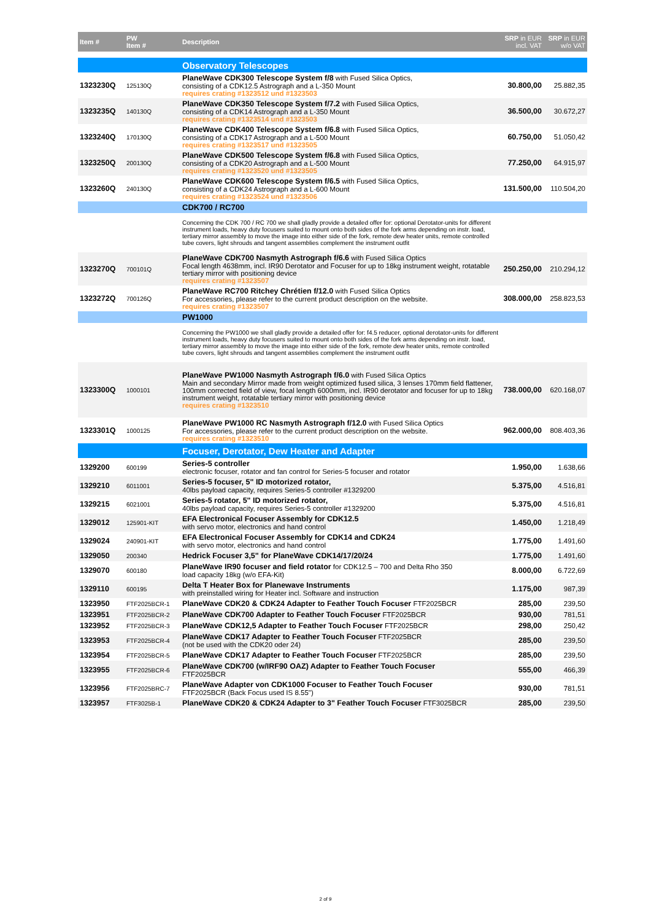| Item # | PW Item # | Description | SRP in EUR incl. VAT | SRP in EUR w/o VAT |
| --- | --- | --- | --- | --- |
| | | Observatory Telescopes | | |
| 1323230Q | 125130Q | PlaneWave CDK300 Telescope System f/8 with Fused Silica Optics, consisting of a CDK12.5 Astrograph and a L-350 Mount requires crating #1323512 und #1323503 | 30.800,00 | 25.882,35 |
| 1323235Q | 140130Q | PlaneWave CDK350 Telescope System f/7.2 with Fused Silica Optics, consisting of a CDK14 Astrograph and a L-350 Mount requires crating #1323514 und #1323503 | 36.500,00 | 30.672,27 |
| 1323240Q | 170130Q | PlaneWave CDK400 Telescope System f/6.8 with Fused Silica Optics, consisting of a CDK17 Astrograph and a L-500 Mount requires crating #1323517 und #1323505 | 60.750,00 | 51.050,42 |
| 1323250Q | 200130Q | PlaneWave CDK500 Telescope System f/6.8 with Fused Silica Optics, consisting of a CDK20 Astrograph and a L-500 Mount requires crating #1323520 und #1323505 | 77.250,00 | 64.915,97 |
| 1323260Q | 240130Q | PlaneWave CDK600 Telescope System f/6.5 with Fused Silica Optics, consisting of a CDK24 Astrograph and a L-600 Mount requires crating #1323524 und #1323506 | 131.500,00 | 110.504,20 |
| | | CDK700 / RC700 | | |
| | | Concerning the CDK 700 / RC 700 we shall gladly provide a detailed offer for: optional Derotator-units for different instrument loads, heavy duty focusers suited to mount onto both sides of the fork arms depending on instr. load, tertiary mirror assembly to move the image into either side of the fork, remote dew heater units, remote controlled tube covers, light shrouds and tangent assemblies complement the instrument outfit | | |
| 1323270Q | 700101Q | PlaneWave CDK700 Nasmyth Astrograph f/6.6 with Fused Silica Optics Focal length 4638mm, incl. IR90 Derotator and Focuser for up to 18kg instrument weight, rotatable tertiary mirror with positioning device requires crating #1323507 | 250.250,00 | 210.294,12 |
| 1323272Q | 700126Q | PlaneWave RC700 Ritchey Chrétien f/12.0 with Fused Silica Optics For accessories, please refer to the current product description on the website. requires crating #1323507 | 308.000,00 | 258.823,53 |
| | | PW1000 | | |
| | | Concerning the PW1000 we shall gladly provide a detailed offer for: f4.5 reducer, optional derotator-units for different instrument loads, heavy duty focusers suited to mount onto both sides of the fork arms depending on instr. load, tertiary mirror assembly to move the image into either side of the fork, remote dew heater units, remote controlled tube covers, light shrouds and tangent assemblies complement the instrument outfit | | |
| 1323300Q | 1000101 | PlaneWave PW1000 Nasmyth Astrograph f/6.0 with Fused Silica Optics Main and secondary Mirror made from weight optimized fused silica, 3 lenses 170mm field flattener, 100mm corrected field of view, focal length 6000mm, incl. IR90 derotator and focuser for up to 18kg instrument weight, rotatable tertiary mirror with positioning device requires crating #1323510 | 738.000,00 | 620.168,07 |
| 1323301Q | 1000125 | PlaneWave PW1000 RC Nasmyth Astrograph f/12.0 with Fused Silica Optics For accessories, please refer to the current product description on the website. requires crating #1323510 | 962.000,00 | 808.403,36 |
| | | Focuser, Derotator, Dew Heater and Adapter | | |
| 1329200 | 600199 | Series-5 controller electronic focuser, rotator and fan control for Series-5 focuser and rotator | 1.950,00 | 1.638,66 |
| 1329210 | 6011001 | Series-5 focuser, 5" ID motorized rotator, 40lbs payload capacity, requires Series-5 controller #1329200 | 5.375,00 | 4.516,81 |
| 1329215 | 6021001 | Series-5 rotator, 5" ID motorized rotator, 40lbs payload capacity, requires Series-5 controller #1329200 | 5.375,00 | 4.516,81 |
| 1329012 | 125901-KIT | EFA Electronical Focuser Assembly for CDK12.5 with servo motor, electronics and hand control | 1.450,00 | 1.218,49 |
| 1329024 | 240901-KIT | EFA Electronical Focuser Assembly for CDK14 and CDK24 with servo motor, electronics and hand control | 1.775,00 | 1.491,60 |
| 1329050 | 200340 | Hedrick Focuser 3,5" for PlaneWave CDK14/17/20/24 | 1.775,00 | 1.491,60 |
| 1329070 | 600180 | PlaneWave IR90 focuser and field rotator for CDK12.5 – 700 and Delta Rho 350 load capacity 18kg (w/o EFA-Kit) | 8.000,00 | 6.722,69 |
| 1329110 | 600195 | Delta T Heater Box for Planewave Instruments with preinstalled wiring for Heater incl. Software and instruction | 1.175,00 | 987,39 |
| 1323950 | FTF2025BCR-1 | PlaneWave CDK20 & CDK24 Adapter to Feather Touch Focuser FTF2025BCR | 285,00 | 239,50 |
| 1323951 | FTF2025BCR-2 | PlaneWave CDK700 Adapter to Feather Touch Focuser FTF2025BCR | 930,00 | 781,51 |
| 1323952 | FTF2025BCR-3 | PlaneWave CDK12,5 Adapter to Feather Touch Focuser FTF2025BCR | 298,00 | 250,42 |
| 1323953 | FTF2025BCR-4 | PlaneWave CDK17 Adapter to Feather Touch Focuser FTF2025BCR (not be used with the CDK20 oder 24) | 285,00 | 239,50 |
| 1323954 | FTF2025BCR-5 | PlaneWave CDK17 Adapter to Feather Touch Focuser FTF2025BCR | 285,00 | 239,50 |
| 1323955 | FTF2025BCR-6 | PlaneWave CDK700 (w/IRF90 OAZ) Adapter to Feather Touch Focuser FTF2025BCR | 555,00 | 466,39 |
| 1323956 | FTF2025BRC-7 | PlaneWave Adapter von CDK1000 Focuser to Feather Touch Focuser FTF2025BCR (Back Focus used IS 8.55") | 930,00 | 781,51 |
| 1323957 | FTF3025B-1 | PlaneWave CDK20 & CDK24 Adapter to 3" Feather Touch Focuser FTF3025BCR | 285,00 | 239,50 |
2 of 9